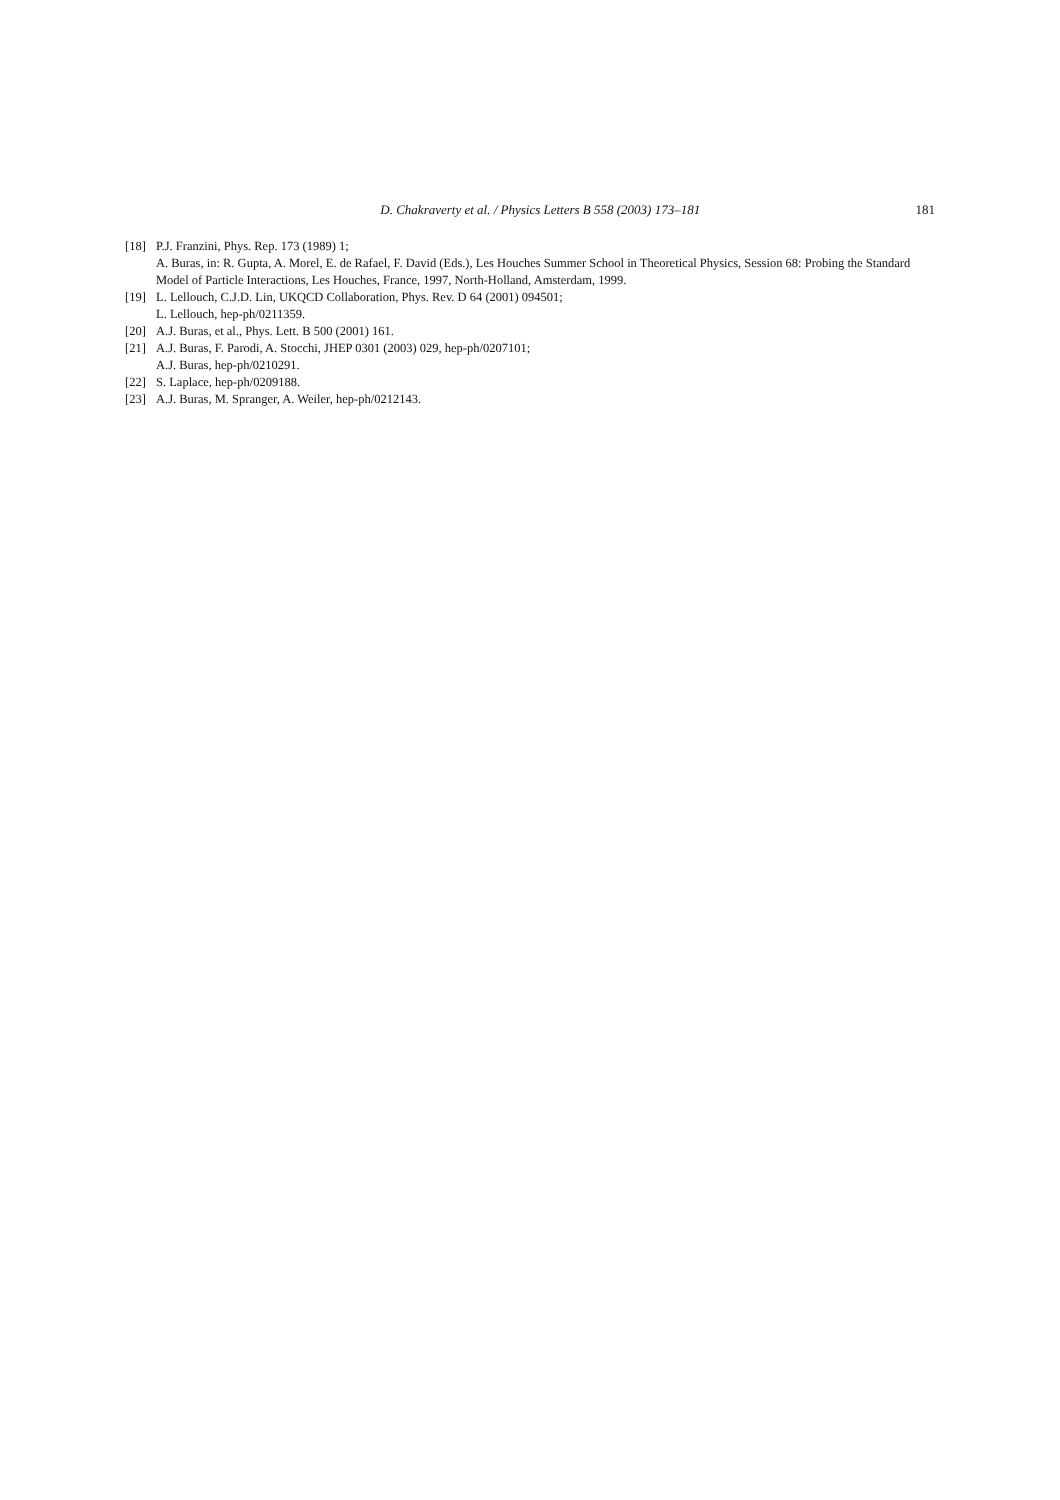D. Chakraverty et al. / Physics Letters B 558 (2003) 173–181 181
[18] P.J. Franzini, Phys. Rep. 173 (1989) 1;
A. Buras, in: R. Gupta, A. Morel, E. de Rafael, F. David (Eds.), Les Houches Summer School in Theoretical Physics, Session 68: Probing the Standard Model of Particle Interactions, Les Houches, France, 1997, North-Holland, Amsterdam, 1999.
[19] L. Lellouch, C.J.D. Lin, UKQCD Collaboration, Phys. Rev. D 64 (2001) 094501;
L. Lellouch, hep-ph/0211359.
[20] A.J. Buras, et al., Phys. Lett. B 500 (2001) 161.
[21] A.J. Buras, F. Parodi, A. Stocchi, JHEP 0301 (2003) 029, hep-ph/0207101;
A.J. Buras, hep-ph/0210291.
[22] S. Laplace, hep-ph/0209188.
[23] A.J. Buras, M. Spranger, A. Weiler, hep-ph/0212143.